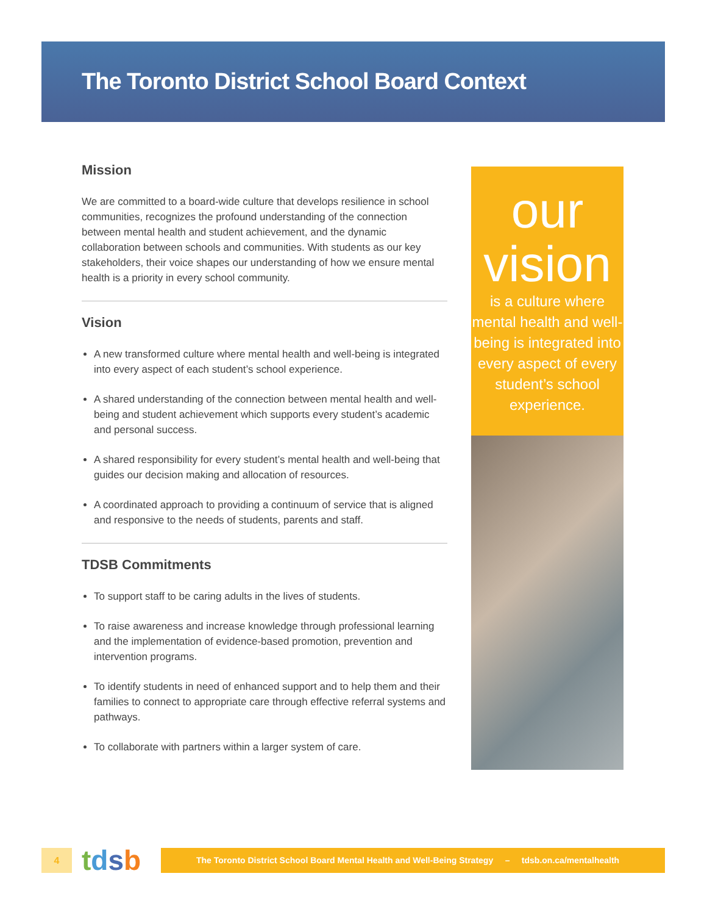The Toronto District School Board Context
Mission
We are committed to a board-wide culture that develops resilience in school communities, recognizes the profound understanding of the connection between mental health and student achievement, and the dynamic collaboration between schools and communities. With students as our key stakeholders, their voice shapes our understanding of how we ensure mental health is a priority in every school community.
Vision
A new transformed culture where mental health and well-being is integrated into every aspect of each student’s school experience.
A shared understanding of the connection between mental health and well-being and student achievement which supports every student’s academic and personal success.
A shared responsibility for every student’s mental health and well-being that guides our decision making and allocation of resources.
A coordinated approach to providing a continuum of service that is aligned and responsive to the needs of students, parents and staff.
TDSB Commitments
To support staff to be caring adults in the lives of students.
To raise awareness and increase knowledge through professional learning and the implementation of evidence-based promotion, prevention and intervention programs.
To identify students in need of enhanced support and to help them and their families to connect to appropriate care through effective referral systems and pathways.
To collaborate with partners within a larger system of care.
our
vision
is a culture where mental health and well-being is integrated into every aspect of every student’s school experience.
4
tdsb
The Toronto District School Board Mental Health and Well-Being Strategy – tdsb.on.ca/mentalhealth